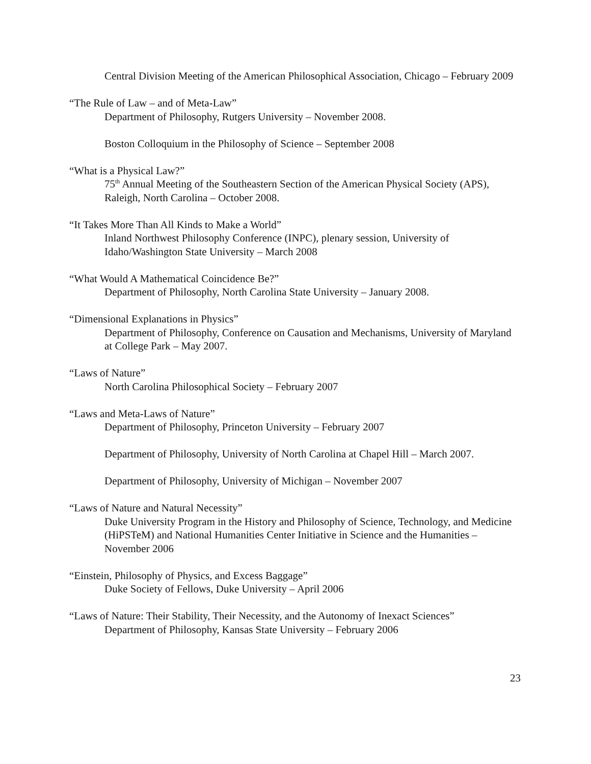Central Division Meeting of the American Philosophical Association, Chicago – February 2009
“The Rule of Law – and of Meta-Law”
Department of Philosophy, Rutgers University – November 2008.
Boston Colloquium in the Philosophy of Science – September 2008
“What is a Physical Law?”
75<sup>th</sup> Annual Meeting of the Southeastern Section of the American Physical Society (APS), Raleigh, North Carolina – October 2008.
“It Takes More Than All Kinds to Make a World”
Inland Northwest Philosophy Conference (INPC), plenary session, University of Idaho/Washington State University – March 2008
“What Would A Mathematical Coincidence Be?”
Department of Philosophy, North Carolina State University – January 2008.
“Dimensional Explanations in Physics”
Department of Philosophy, Conference on Causation and Mechanisms, University of Maryland at College Park – May 2007.
“Laws of Nature”
North Carolina Philosophical Society – February 2007
“Laws and Meta-Laws of Nature”
Department of Philosophy, Princeton University – February 2007
Department of Philosophy, University of North Carolina at Chapel Hill – March 2007.
Department of Philosophy, University of Michigan – November 2007
“Laws of Nature and Natural Necessity”
Duke University Program in the History and Philosophy of Science, Technology, and Medicine (HiPSTeM) and National Humanities Center Initiative in Science and the Humanities – November 2006
“Einstein, Philosophy of Physics, and Excess Baggage”
Duke Society of Fellows, Duke University – April 2006
“Laws of Nature: Their Stability, Their Necessity, and the Autonomy of Inexact Sciences”
Department of Philosophy, Kansas State University – February 2006
23